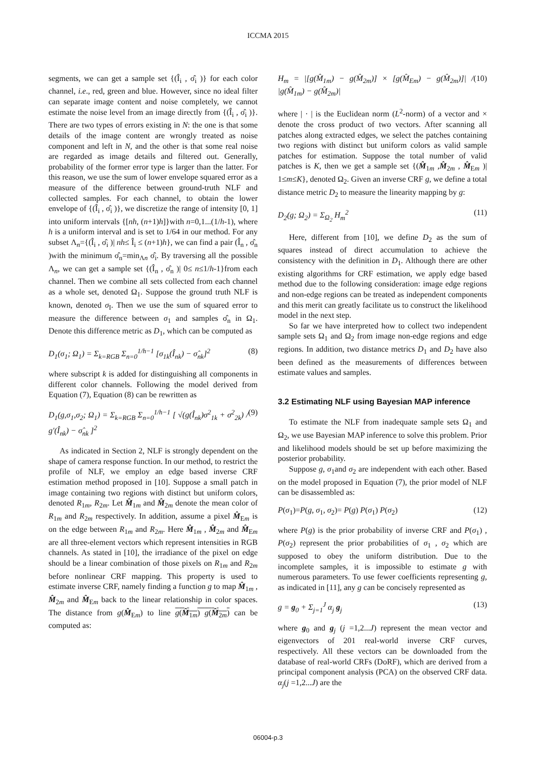ICCMA 2015
segments, we can get a sample set {(Î<sub>i</sub> , σ̂<sub>i</sub> )} for each color channel, i.e., red, green and blue. However, since no ideal filter can separate image content and noise completely, we cannot estimate the noise level from an image directly from {(Î<sub>i</sub> , σ̂<sub>i</sub> )}. There are two types of errors existing in N: the one is that some details of the image content are wrongly treated as noise component and left in N, and the other is that some real noise are regarded as image details and filtered out. Generally, probability of the former error type is larger than the latter. For this reason, we use the sum of lower envelope squared error as a measure of the difference between ground-truth NLF and collected samples. For each channel, to obtain the lower envelope of {(Î<sub>i</sub> , σ̂<sub>i</sub> )}, we discretize the range of intensity [0, 1] into uniform intervals {[nh, (n+1)h]}with n=0,1...(1/h-1), where h is a uniform interval and is set to 1/64 in our method. For any subset Λ<sub>n</sub>={(Î<sub>i</sub> , σ̂<sub>i</sub> )| nh≤ Î<sub>i</sub> ≤ (n+1)h}, we can find a pair (Î<sub>n</sub> , σ̂<sub>n</sub> )with the minimum σ̂<sub>n</sub>=min<sub>Λn</sub> σ̂<sub>i</sub>. By traversing all the possible Λ<sub>n</sub>, we can get a sample set {(Î<sub>n</sub> , σ̂<sub>n</sub> )| 0≤ n≤1/h-1}from each channel. Then we combine all sets collected from each channel as a whole set, denoted Ω<sub>1</sub>. Suppose the ground truth NLF is known, denoted σ<sub>I</sub>. Then we use the sum of squared error to measure the difference between σ<sub>1</sub> and samples σ̂<sub>n</sub> in Ω<sub>1</sub>. Denote this difference metric as D<sub>1</sub>, which can be computed as
D<sub>1</sub>(σ<sub>1</sub>; Ω<sub>1</sub>) = Σ<sub>k=RGB</sub> Σ<sub>n=0</sub><sup>1/h−1</sup> [σ<sub>1k</sub>(Î<sub>nk</sub>) − σ̂<sub>nk</sub>]<sup>2</sup> (8)
where subscript k is added for distinguishing all components in different color channels. Following the model derived from Equation (7), Equation (8) can be rewritten as
D<sub>1</sub>(g,σ<sub>1</sub>,σ<sub>2</sub>; Ω<sub>1</sub>) = Σ<sub>k=RGB</sub> Σ<sub>n=0</sub><sup>1/h−1</sup> [ √(g(Î<sub>nk</sub>)σ<sup>2</sup><sub>1k</sub> + σ<sup>2</sup><sub>2k</sub>) / g′(Î<sub>nk</sub>) − σ̂<sub>nk</sub> ]<sup>2</sup> (9)
As indicated in Section 2, NLF is strongly dependent on the shape of camera response function. In our method, to restrict the profile of NLF, we employ an edge based inverse CRF estimation method proposed in [10]. Suppose a small patch in image containing two regions with distinct but uniform colors, denoted R<sub>1m</sub>, R<sub>2m</sub>. Let M̂<sub>1m</sub> and M̂<sub>2m</sub> denote the mean color of R<sub>1m</sub> and R<sub>2m</sub> respectively. In addition, assume a pixel M̂<sub>Em</sub> is on the edge between R<sub>1m</sub> and R<sub>2m</sub>. Here M̂<sub>1m</sub> , M̂<sub>2m</sub> and M̂<sub>Em</sub> are all three-element vectors which represent intensities in RGB channels. As stated in [10], the irradiance of the pixel on edge should be a linear combination of those pixels on R<sub>1m</sub> and R<sub>2m</sub> before nonlinear CRF mapping. This property is used to estimate inverse CRF, namely finding a function g to map M̂<sub>1m</sub> , M̂<sub>2m</sub> and M̂<sub>Em</sub> back to the linear relationship in color spaces. The distance from g(M̂<sub>Em</sub>) to line g(M̂<sub>1m</sub>) g(M̂<sub>2m</sub>) can be computed as:
H<sub>m</sub> = |[g(M̂<sub>1m</sub>) − g(M̂<sub>2m</sub>)] × [g(M̂<sub>Em</sub>) − g(M̂<sub>2m</sub>)]| / |g(M̂<sub>1m</sub>) − g(M̂<sub>2m</sub>)| (10)
where | · | is the Euclidean norm (L<sup>2</sup>-norm) of a vector and × denote the cross product of two vectors. After scanning all patches along extracted edges, we select the patches containing two regions with distinct but uniform colors as valid sample patches for estimation. Suppose the total number of valid patches is K, then we get a sample set {(M̂<sub>1m</sub> ,M̂<sub>2m</sub> , M̂<sub>Em</sub> )| 1≤m≤K}, denoted Ω<sub>2</sub>. Given an inverse CRF g, we define a total distance metric D<sub>2</sub> to measure the linearity mapping by g:
D<sub>2</sub>(g; Ω<sub>2</sub>) = Σ<sub>Ω<sub>2</sub></sub> H<sub>m</sub><sup>2</sup> (11)
Here, different from [10], we define D<sub>2</sub> as the sum of squares instead of direct accumulation to achieve the consistency with the definition in D<sub>1</sub>. Although there are other existing algorithms for CRF estimation, we apply edge based method due to the following consideration: image edge regions and non-edge regions can be treated as independent components and this merit can greatly facilitate us to construct the likelihood model in the next step.
So far we have interpreted how to collect two independent sample sets Ω<sub>1</sub> and Ω<sub>2</sub> from image non-edge regions and edge regions. In addition, two distance metrics D<sub>1</sub> and D<sub>2</sub> have also been defined as the measurements of differences between estimate values and samples.
3.2 Estimating NLF using Bayesian MAP inference
To estimate the NLF from inadequate sample sets Ω<sub>1</sub> and Ω<sub>2</sub>, we use Bayesian MAP inference to solve this problem. Prior and likelihood models should be set up before maximizing the posterior probability.
Suppose g, σ<sub>1</sub>and σ<sub>2</sub> are independent with each other. Based on the model proposed in Equation (7), the prior model of NLF can be disassembled as:
P(σ<sub>1</sub>)=P(g, σ<sub>1</sub>, σ<sub>2</sub>)= P(g) P(σ<sub>1</sub>) P(σ<sub>2</sub>) (12)
where P(g) is the prior probability of inverse CRF and P(σ<sub>1</sub>) , P(σ<sub>2</sub>) represent the prior probabilities of σ<sub>1</sub> , σ<sub>2</sub> which are supposed to obey the uniform distribution. Due to the incomplete samples, it is impossible to estimate g with numerous parameters. To use fewer coefficients representing g, as indicated in [11], any g can be concisely represented as
g = g<sub>0</sub> + Σ<sub>j=1</sub><sup>J</sup> α<sub>j</sub> g<sub>j</sub> (13)
where g<sub>0</sub> and g<sub>j</sub> (j =1,2...J) represent the mean vector and eigenvectors of 201 real-world inverse CRF curves, respectively. All these vectors can be downloaded from the database of real-world CRFs (DoRF), which are derived from a principal component analysis (PCA) on the observed CRF data. α<sub>j</sub>(j =1,2...J) are the
06004-p.3